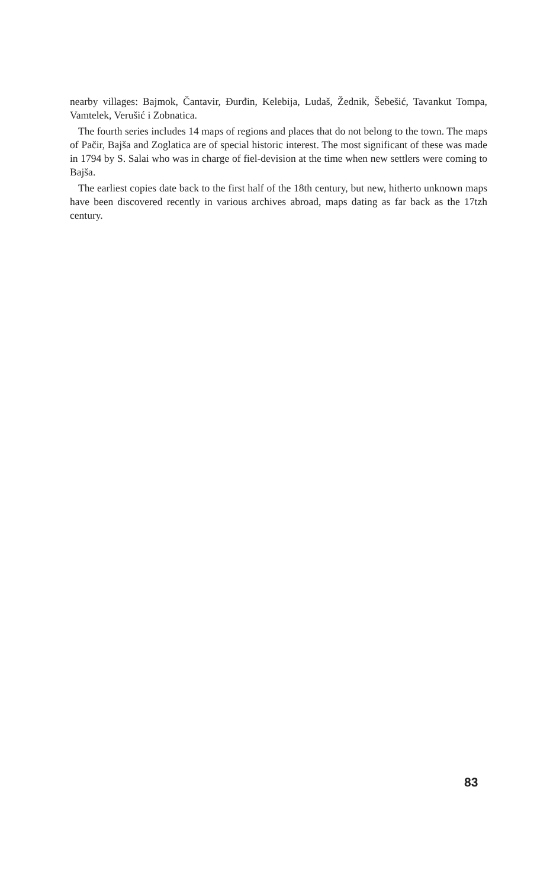nearby villages: Bajmok, Čantavir, Đurđin, Kelebija, Ludaš, Žednik, Šebešić, Tavankut Tompa, Vamtelek, Verušić i Zobnatica.
The fourth series includes 14 maps of regions and places that do not belong to the town. The maps of Pačir, Bajša and Zoglatica are of special historic interest. The most significant of these was made in 1794 by S. Salai who was in charge of fiel-devision at the time when new settlers were coming to Bajša.
The earliest copies date back to the first half of the 18th century, but new, hitherto unknown maps have been discovered recently in various archives abroad, maps dating as far back as the 17tzh century.
83